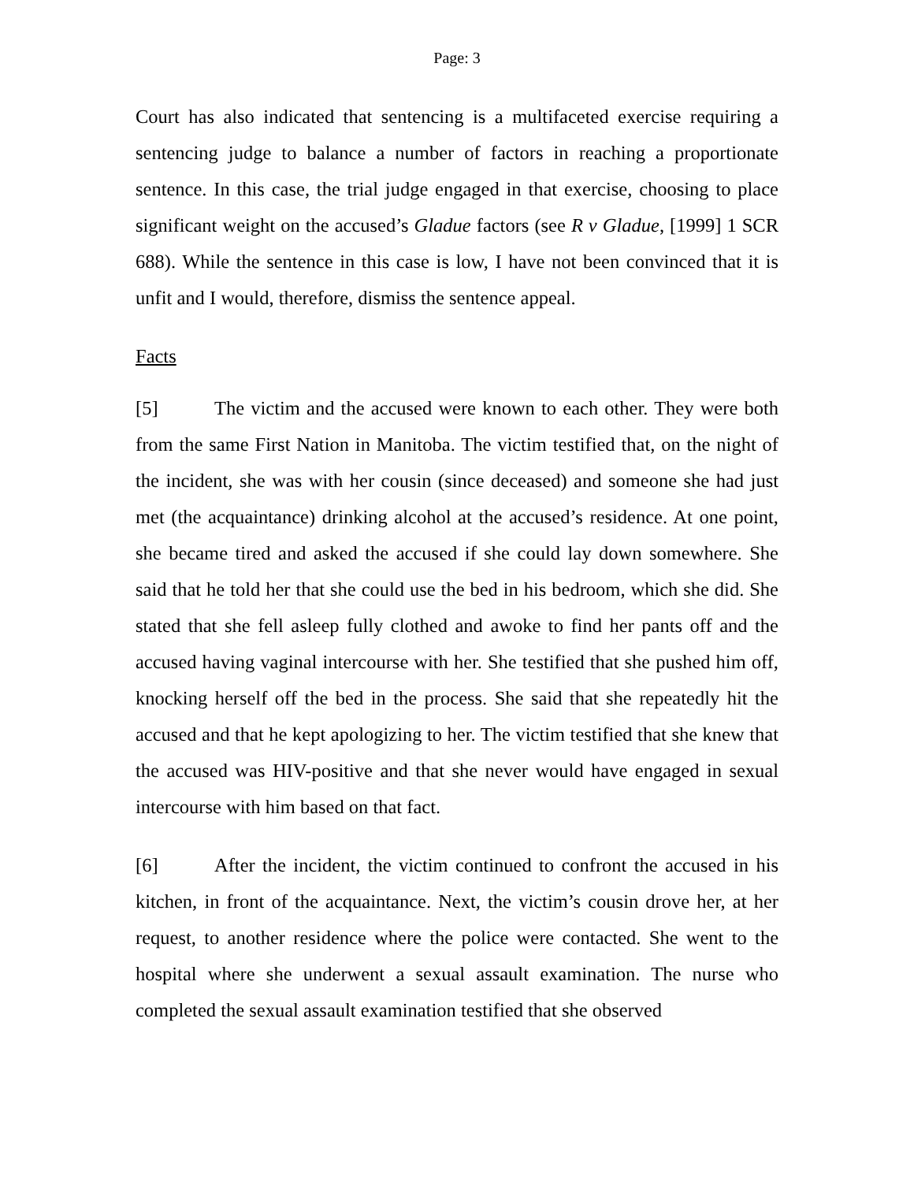Page: 3
Court has also indicated that sentencing is a multifaceted exercise requiring a sentencing judge to balance a number of factors in reaching a proportionate sentence. In this case, the trial judge engaged in that exercise, choosing to place significant weight on the accused’s Gladue factors (see R v Gladue, [1999] 1 SCR 688). While the sentence in this case is low, I have not been convinced that it is unfit and I would, therefore, dismiss the sentence appeal.
Facts
[5] The victim and the accused were known to each other. They were both from the same First Nation in Manitoba. The victim testified that, on the night of the incident, she was with her cousin (since deceased) and someone she had just met (the acquaintance) drinking alcohol at the accused’s residence. At one point, she became tired and asked the accused if she could lay down somewhere. She said that he told her that she could use the bed in his bedroom, which she did. She stated that she fell asleep fully clothed and awoke to find her pants off and the accused having vaginal intercourse with her. She testified that she pushed him off, knocking herself off the bed in the process. She said that she repeatedly hit the accused and that he kept apologizing to her. The victim testified that she knew that the accused was HIV-positive and that she never would have engaged in sexual intercourse with him based on that fact.
[6] After the incident, the victim continued to confront the accused in his kitchen, in front of the acquaintance. Next, the victim’s cousin drove her, at her request, to another residence where the police were contacted. She went to the hospital where she underwent a sexual assault examination. The nurse who completed the sexual assault examination testified that she observed